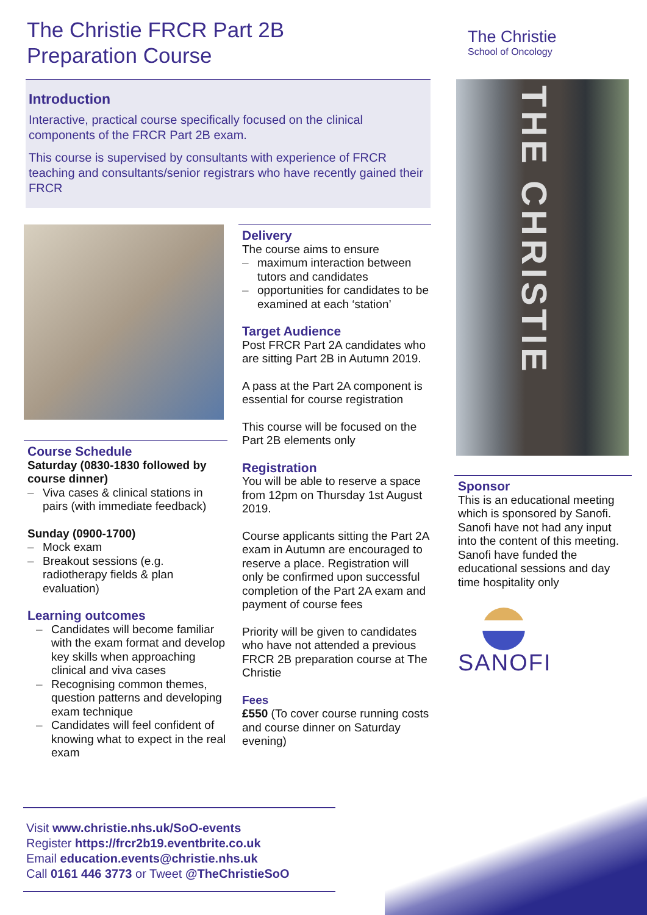The Christie FRCR Part 2B
Preparation Course
The Christie
School of Oncology
Introduction
Interactive, practical course specifically focused on the clinical components of the FRCR Part 2B exam.
This course is supervised by consultants with experience of FRCR teaching and consultants/senior registrars who have recently gained their FRCR
THE CHRISTIE
Course Schedule
Saturday (0830-1830 followed by course dinner)
– Viva cases & clinical stations in pairs (with immediate feedback)
Sunday (0900-1700)
– Mock exam
– Breakout sessions (e.g. radiotherapy fields & plan evaluation)
Learning outcomes
– Candidates will become familiar with the exam format and develop key skills when approaching clinical and viva cases
– Recognising common themes, question patterns and developing exam technique
– Candidates will feel confident of knowing what to expect in the real exam
Delivery
The course aims to ensure
– maximum interaction between tutors and candidates
– opportunities for candidates to be examined at each ‘station’
Target Audience
Post FRCR Part 2A candidates who are sitting Part 2B in Autumn 2019.
A pass at the Part 2A component is essential for course registration
This course will be focused on the Part 2B elements only
Registration
You will be able to reserve a space from 12pm on Thursday 1st August 2019.
Course applicants sitting the Part 2A exam in Autumn are encouraged to reserve a place. Registration will only be confirmed upon successful completion of the Part 2A exam and payment of course fees
Priority will be given to candidates who have not attended a previous FRCR 2B preparation course at The Christie
Fees
£550 (To cover course running costs and course dinner on Saturday evening)
Sponsor
This is an educational meeting which is sponsored by Sanofi. Sanofi have not had any input into the content of this meeting. Sanofi have funded the educational sessions and day time hospitality only
SANOFI
Visit www.christie.nhs.uk/SoO-events
Register https://frcr2b19.eventbrite.co.uk
Email education.events@christie.nhs.uk
Call 0161 446 3773 or Tweet @TheChristieSoO